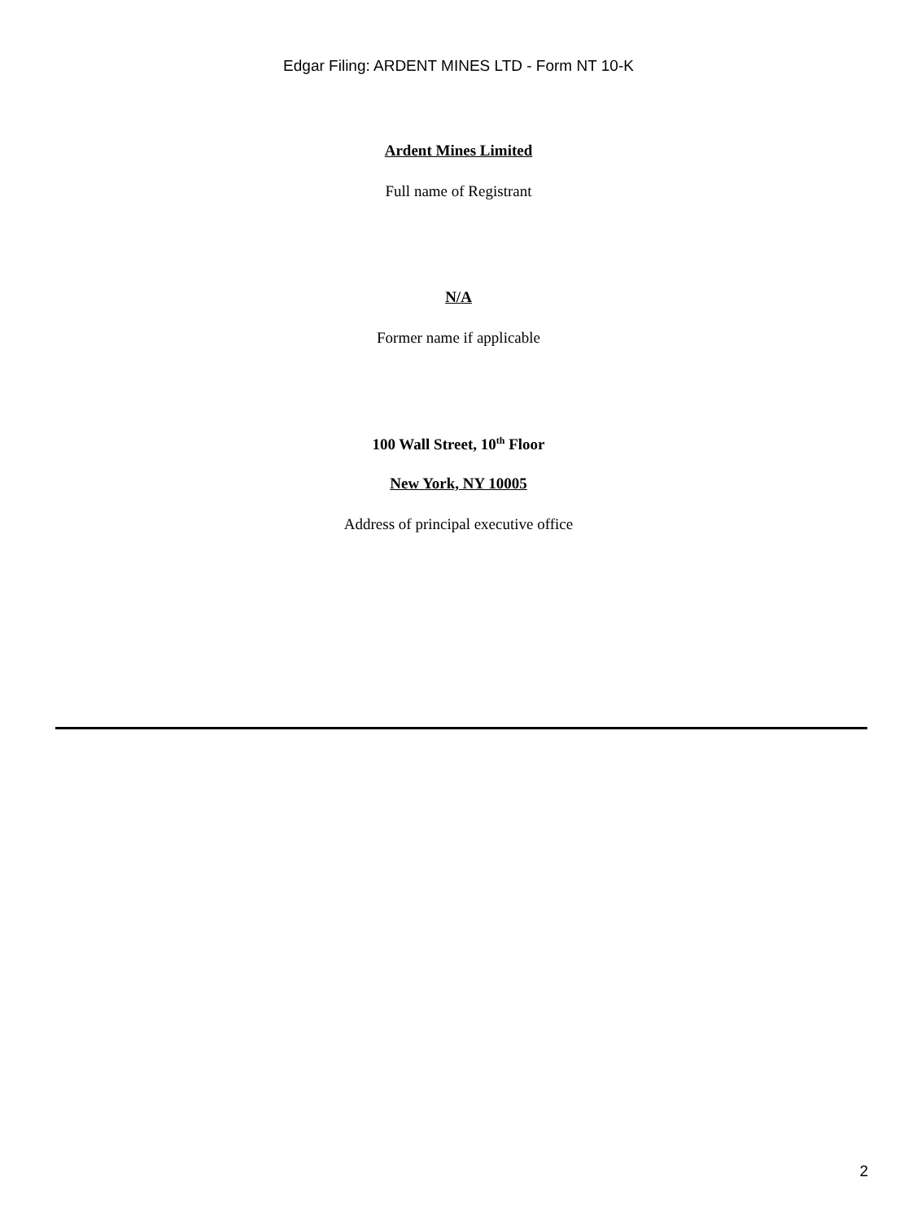Edgar Filing: ARDENT MINES LTD - Form NT 10-K
Ardent Mines Limited
Full name of Registrant
N/A
Former name if applicable
100 Wall Street, 10<sup>th</sup> Floor
New York, NY 10005
Address of principal executive office
2